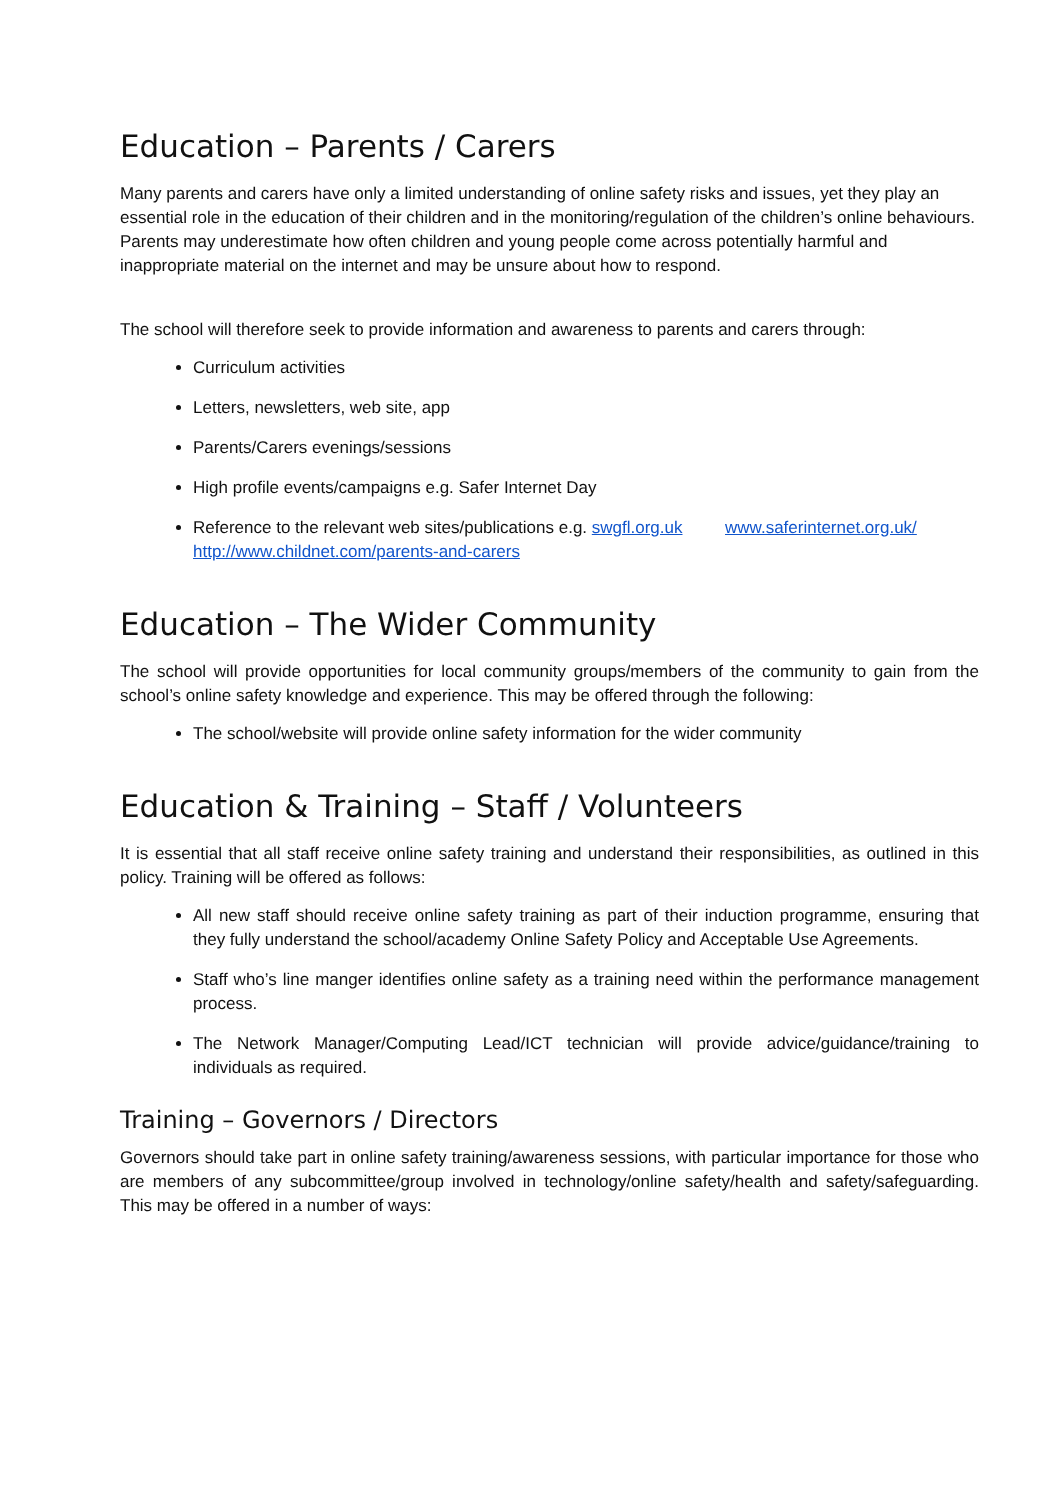Education – Parents / Carers
Many parents and carers have only a limited understanding of online safety risks and issues, yet they play an essential role in the education of their children and in the monitoring/regulation of the children’s online behaviours. Parents may underestimate how often children and young people come across potentially harmful and inappropriate material on the internet and may be unsure about how to respond.
The school will therefore seek to provide information and awareness to parents and carers through:
Curriculum activities
Letters, newsletters, web site, app
Parents/Carers evenings/sessions
High profile events/campaigns e.g. Safer Internet Day
Reference to the relevant web sites/publications e.g. swgfl.org.uk www.saferinternet.org.uk/ http://www.childnet.com/parents-and-carers
Education – The Wider Community
The school will provide opportunities for local community groups/members of the community to gain from the school’s online safety knowledge and experience. This may be offered through the following:
The school/website will provide online safety information for the wider community
Education & Training – Staff / Volunteers
It is essential that all staff receive online safety training and understand their responsibilities, as outlined in this policy. Training will be offered as follows:
All new staff should receive online safety training as part of their induction programme, ensuring that they fully understand the school/academy Online Safety Policy and Acceptable Use Agreements.
Staff who’s line manger identifies online safety as a training need within the performance management process.
The Network Manager/Computing Lead/ICT technician will provide advice/guidance/training to individuals as required.
Training – Governors / Directors
Governors should take part in online safety training/awareness sessions, with particular importance for those who are members of any subcommittee/group involved in technology/online safety/health and safety/safeguarding. This may be offered in a number of ways: